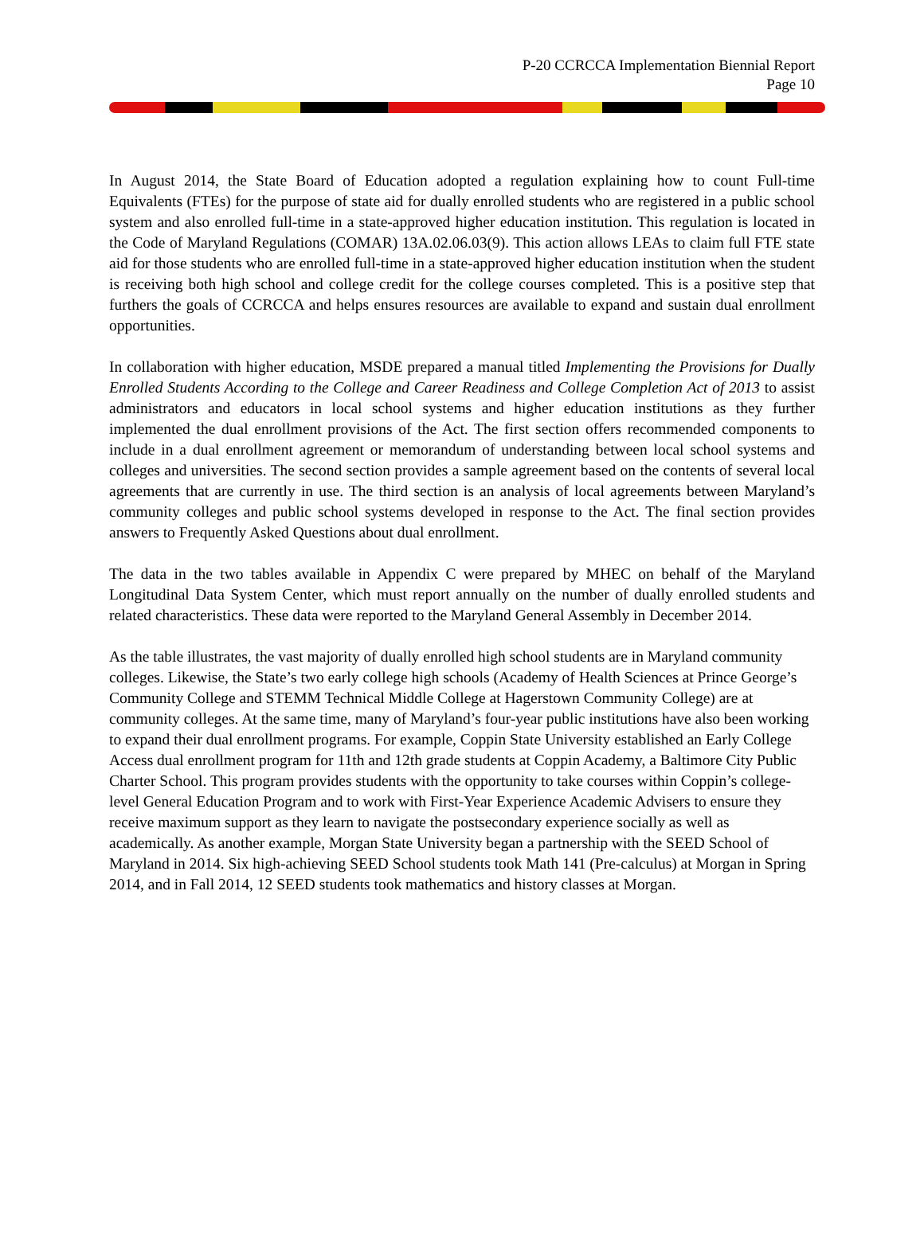P-20 CCRCCA Implementation Biennial Report
Page 10
In August 2014, the State Board of Education adopted a regulation explaining how to count Full-time Equivalents (FTEs) for the purpose of state aid for dually enrolled students who are registered in a public school system and also enrolled full-time in a state-approved higher education institution. This regulation is located in the Code of Maryland Regulations (COMAR) 13A.02.06.03(9). This action allows LEAs to claim full FTE state aid for those students who are enrolled full-time in a state-approved higher education institution when the student is receiving both high school and college credit for the college courses completed. This is a positive step that furthers the goals of CCRCCA and helps ensures resources are available to expand and sustain dual enrollment opportunities.
In collaboration with higher education, MSDE prepared a manual titled Implementing the Provisions for Dually Enrolled Students According to the College and Career Readiness and College Completion Act of 2013 to assist administrators and educators in local school systems and higher education institutions as they further implemented the dual enrollment provisions of the Act. The first section offers recommended components to include in a dual enrollment agreement or memorandum of understanding between local school systems and colleges and universities. The second section provides a sample agreement based on the contents of several local agreements that are currently in use. The third section is an analysis of local agreements between Maryland’s community colleges and public school systems developed in response to the Act. The final section provides answers to Frequently Asked Questions about dual enrollment.
The data in the two tables available in Appendix C were prepared by MHEC on behalf of the Maryland Longitudinal Data System Center, which must report annually on the number of dually enrolled students and related characteristics. These data were reported to the Maryland General Assembly in December 2014.
As the table illustrates, the vast majority of dually enrolled high school students are in Maryland community colleges. Likewise, the State’s two early college high schools (Academy of Health Sciences at Prince George’s Community College and STEMM Technical Middle College at Hagerstown Community College) are at community colleges. At the same time, many of Maryland’s four-year public institutions have also been working to expand their dual enrollment programs. For example, Coppin State University established an Early College Access dual enrollment program for 11th and 12th grade students at Coppin Academy, a Baltimore City Public Charter School. This program provides students with the opportunity to take courses within Coppin’s college-level General Education Program and to work with First-Year Experience Academic Advisers to ensure they receive maximum support as they learn to navigate the postsecondary experience socially as well as academically. As another example, Morgan State University began a partnership with the SEED School of Maryland in 2014. Six high-achieving SEED School students took Math 141 (Pre-calculus) at Morgan in Spring 2014, and in Fall 2014, 12 SEED students took mathematics and history classes at Morgan.